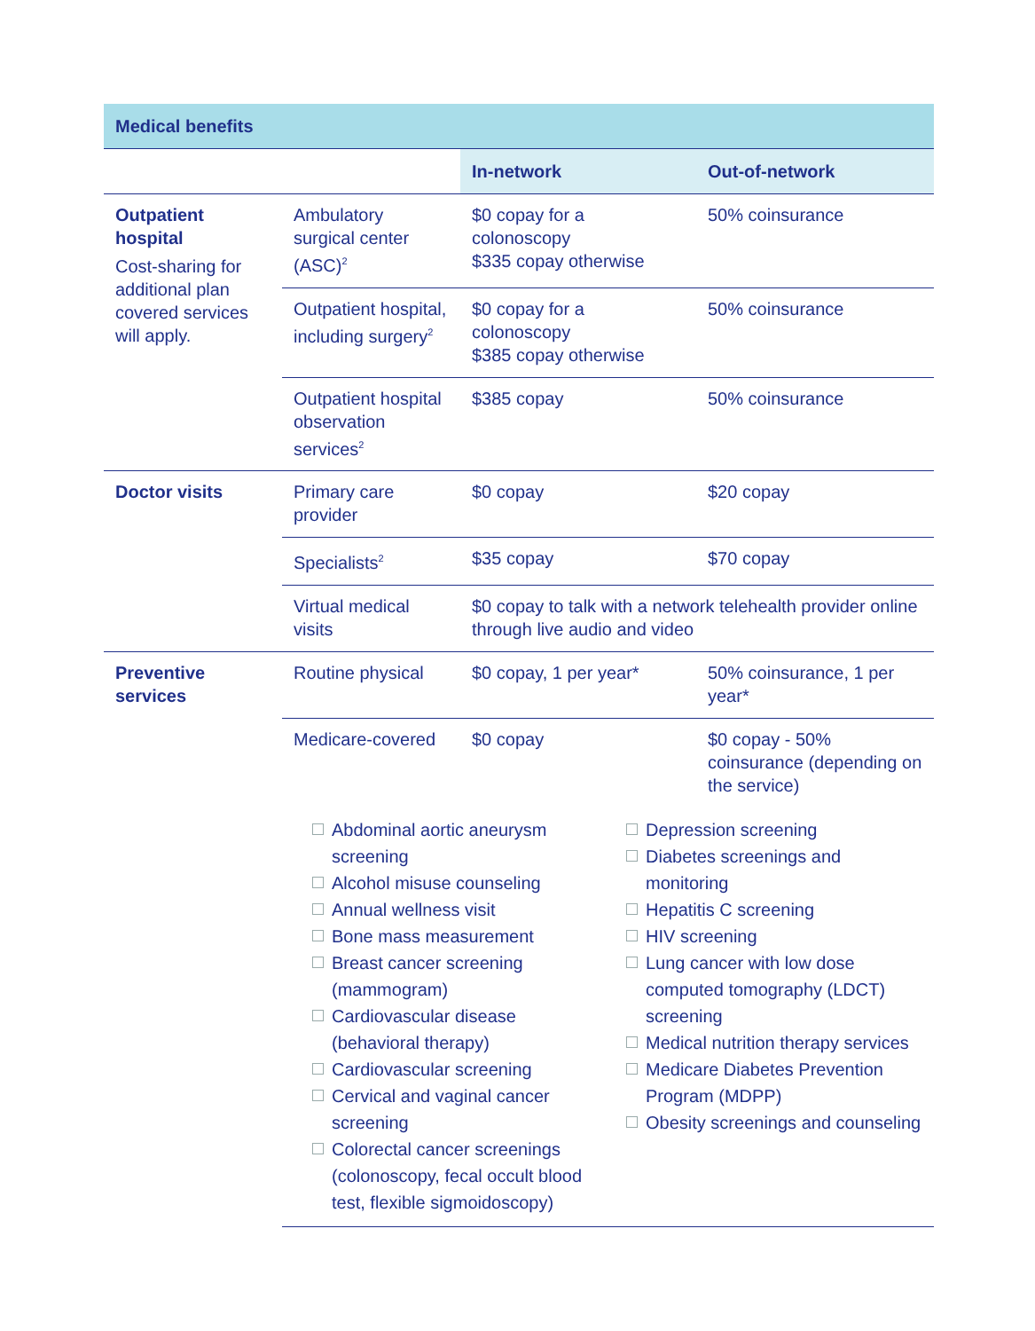| Medical benefits | | | |
| --- | --- | --- | --- |
| | | In-network | Out-of-network |
| Outpatient hospital Cost-sharing for additional plan covered services will apply. | Ambulatory surgical center (ASC)<sup>2</sup> | $0 copay for a colonoscopy $335 copay otherwise | 50% coinsurance |
| | Outpatient hospital, including surgery<sup>2</sup> | $0 copay for a colonoscopy $385 copay otherwise | 50% coinsurance |
| | Outpatient hospital observation services<sup>2</sup> | $385 copay | 50% coinsurance |
| Doctor visits | Primary care provider | $0 copay | $20 copay |
| | Specialists<sup>2</sup> | $35 copay | $70 copay |
| | Virtual medical visits | $0 copay to talk with a network telehealth provider online through live audio and video | |
| Preventive services | Routine physical | $0 copay, 1 per year* | 50% coinsurance, 1 per year* |
| | Medicare-covered | $0 copay | $0 copay - 50% coinsurance (depending on the service) |
| | Abdominal aortic aneurysm screening Alcohol misuse counseling Annual wellness visit Bone mass measurement Breast cancer screening (mammogram) Cardiovascular disease (behavioral therapy) Cardiovascular screening Cervical and vaginal cancer screening Colorectal cancer screenings (colonoscopy, fecal occult blood test, flexible sigmoidoscopy) Depression screening Diabetes screenings and monitoring Hepatitis C screening HIV screening Lung cancer with low dose computed tomography (LDCT) screening Medical nutrition therapy services Medicare Diabetes Prevention Program (MDPP) Obesity screenings and counseling | | |